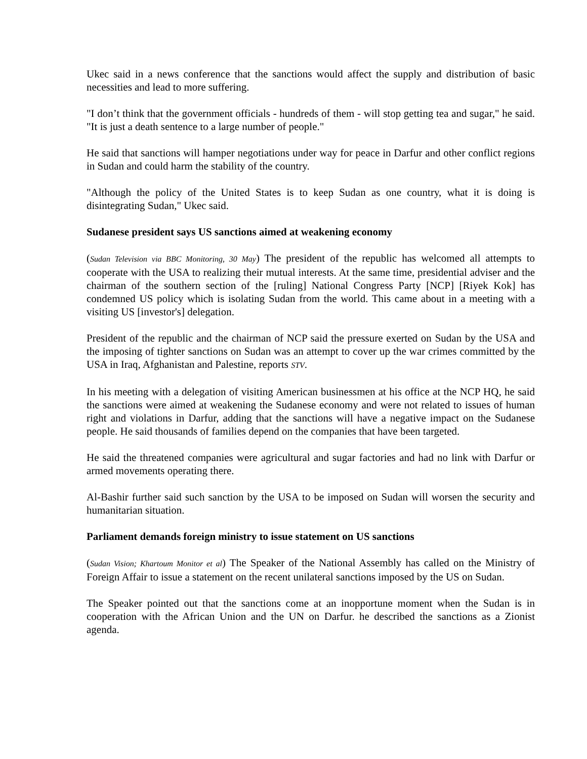Ukec said in a news conference that the sanctions would affect the supply and distribution of basic necessities and lead to more suffering.
"I don’t think that the government officials - hundreds of them - will stop getting tea and sugar," he said. "It is just a death sentence to a large number of people."
He said that sanctions will hamper negotiations under way for peace in Darfur and other conflict regions in Sudan and could harm the stability of the country.
"Although the policy of the United States is to keep Sudan as one country, what it is doing is disintegrating Sudan," Ukec said.
Sudanese president says US sanctions aimed at weakening economy
(Sudan Television via BBC Monitoring, 30 May) The president of the republic has welcomed all attempts to cooperate with the USA to realizing their mutual interests. At the same time, presidential adviser and the chairman of the southern section of the [ruling] National Congress Party [NCP] [Riyek Kok] has condemned US policy which is isolating Sudan from the world. This came about in a meeting with a visiting US [investor's] delegation.
President of the republic and the chairman of NCP said the pressure exerted on Sudan by the USA and the imposing of tighter sanctions on Sudan was an attempt to cover up the war crimes committed by the USA in Iraq, Afghanistan and Palestine, reports STV.
In his meeting with a delegation of visiting American businessmen at his office at the NCP HQ, he said the sanctions were aimed at weakening the Sudanese economy and were not related to issues of human right and violations in Darfur, adding that the sanctions will have a negative impact on the Sudanese people. He said thousands of families depend on the companies that have been targeted.
He said the threatened companies were agricultural and sugar factories and had no link with Darfur or armed movements operating there.
Al-Bashir further said such sanction by the USA to be imposed on Sudan will worsen the security and humanitarian situation.
Parliament demands foreign ministry to issue statement on US sanctions
(Sudan Vision; Khartoum Monitor et al) The Speaker of the National Assembly has called on the Ministry of Foreign Affair to issue a statement on the recent unilateral sanctions imposed by the US on Sudan.
The Speaker pointed out that the sanctions come at an inopportune moment when the Sudan is in cooperation with the African Union and the UN on Darfur. he described the sanctions as a Zionist agenda.